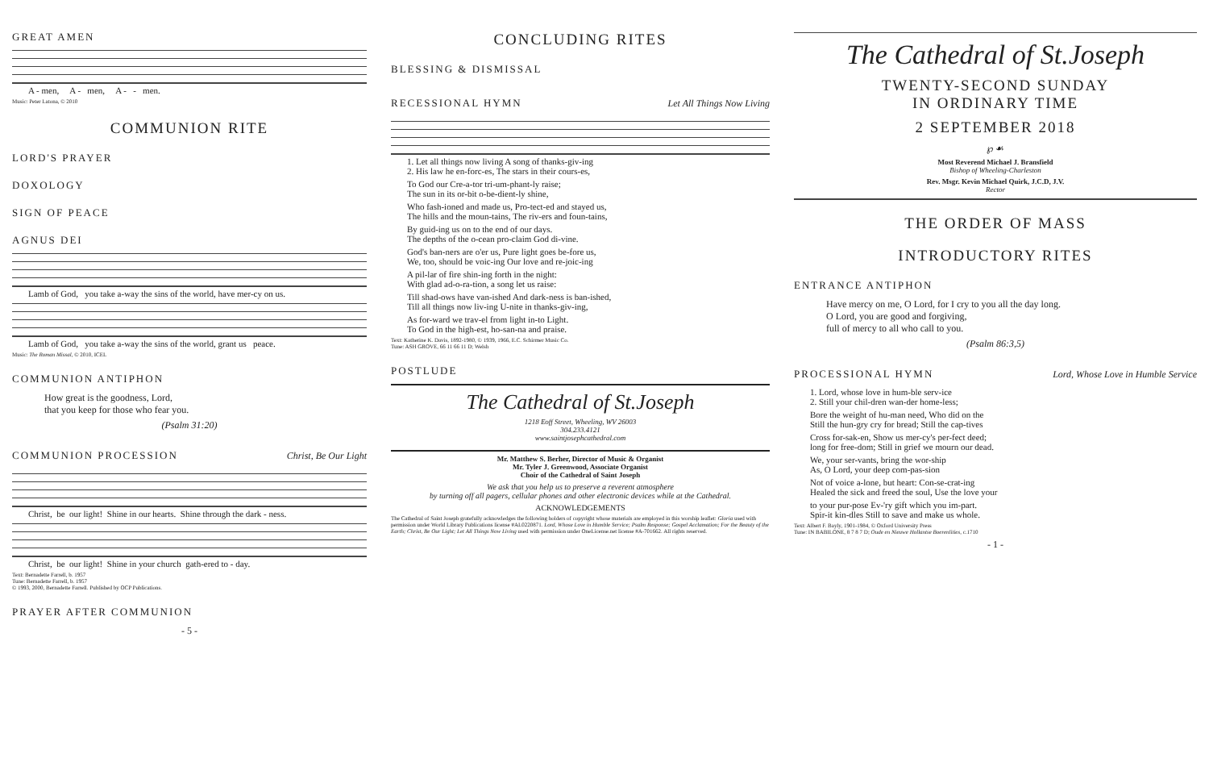GREAT AMEN
A - men, A - men, A - - men.
Music: Peter Latona, © 2010
COMMUNION RITE
LORD'S PRAYER
DOXOLOGY
SIGN OF PEACE
AGNUS DEI
Lamb of God, you take a-way the sins of the world, have mer-cy on us.
Lamb of God, you take a-way the sins of the world, grant us peace.
Music: The Roman Missal, © 2010, ICEL
COMMUNION ANTIPHON
How great is the goodness, Lord,
that you keep for those who fear you.
(Psalm 31:20)
COMMUNION PROCESSION
Christ, Be Our Light
Christ, be our light! Shine in our hearts. Shine through the dark - ness.
Christ, be our light! Shine in your church gath-ered to - day.
Text: Bernadette Farrell, b. 1957
Tune: Bernadette Farrell, b. 1957
© 1993, 2000, Bernadette Farrell. Published by OCP Publications.
PRAYER AFTER COMMUNION
- 5 -
CONCLUDING RITES
BLESSING & DISMISSAL
RECESSIONAL HYMN
Let All Things Now Living
1. Let all things now living A song of thanks-giv-ing 2. His law he en-forc-es, The stars in their cours-es,
To God our Cre-a-tor tri-um-phant-ly raise; The sun in its or-bit o-be-dient-ly shine,
Who fash-ioned and made us, Pro-tect-ed and stayed us, The hills and the moun-tains, The riv-ers and foun-tains,
By guid-ing us on to the end of our days. The depths of the o-cean pro-claim God di-vine.
God's ban-ners are o'er us, Pure light goes be-fore us, We, too, should be voic-ing Our love and re-joic-ing
A pil-lar of fire shin-ing forth in the night: With glad ad-o-ra-tion, a song let us raise:
Till shad-ows have van-ished And dark-ness is ban-ished, Till all things now liv-ing U-nite in thanks-giv-ing,
As for-ward we trav-el from light in-to Light. To God in the high-est, ho-san-na and praise.
Text: Katherine K. Davis, 1892-1980, © 1939, 1966, E.C. Schirmer Music Co.
Tune: ASH GROVE, 66 11 66 11 D; Welsh
POSTLUDE
The Cathedral of St.Joseph
1218 Eoff Street, Wheeling, WV 26003
304.233.4121
www.saintjosephcathedral.com
Mr. Matthew S. Berher, Director of Music & Organist
Mr. Tyler J. Greenwood, Associate Organist
Choir of the Cathedral of Saint Joseph
We ask that you help us to preserve a reverent atmosphere
by turning off all pagers, cellular phones and other electronic devices while at the Cathedral.
ACKNOWLEDGEMENTS
The Cathedral of Saint Joseph gratefully acknowledges the following holders of copyright whose materials are employed in this worship leaflet: Gloria used with permission under World Library Publications license #AL0220871. Lord, Whose Love in Humble Service; Psalm Response; Gospel Acclamation; For the Beauty of the Earth; Christ, Be Our Light; Let All Things Now Living used with permission under OneLicense.net license #A-701662. All rights reserved.
The Cathedral of St.Joseph
TWENTY-SECOND SUNDAY
IN ORDINARY TIME
2 SEPTEMBER 2018
℘ ☙
Most Reverend Michael J. Bransfield
Bishop of Wheeling-Charleston
Rev. Msgr. Kevin Michael Quirk, J.C.D, J.V.
Rector
THE ORDER OF MASS
INTRODUCTORY RITES
ENTRANCE ANTIPHON
Have mercy on me, O Lord, for I cry to you all the day long.
O Lord, you are good and forgiving,
full of mercy to all who call to you.
(Psalm 86:3,5)
PROCESSIONAL HYMN
Lord, Whose Love in Humble Service
1. Lord, whose love in hum-ble serv-ice 2. Still your chil-dren wan-der home-less;
Bore the weight of hu-man need, Who did on the Still the hun-gry cry for bread; Still the cap-tives
Cross for-sak-en, Show us mer-cy's per-fect deed; long for free-dom; Still in grief we mourn our dead.
We, your ser-vants, bring the wor-ship As, O Lord, your deep com-pas-sion
Not of voice a-lone, but heart: Con-se-crat-ing Healed the sick and freed the soul, Use the love your
to your pur-pose Ev-'ry gift which you im-part. Spir-it kin-dles Still to save and make us whole.
Text: Albert F. Bayly, 1901-1984, © Oxford University Press
Tune: IN BABILONE, 8 7 8 7 D; Oude en Nieuwe Hollantse Boerenlities, c.1710
- 1 -